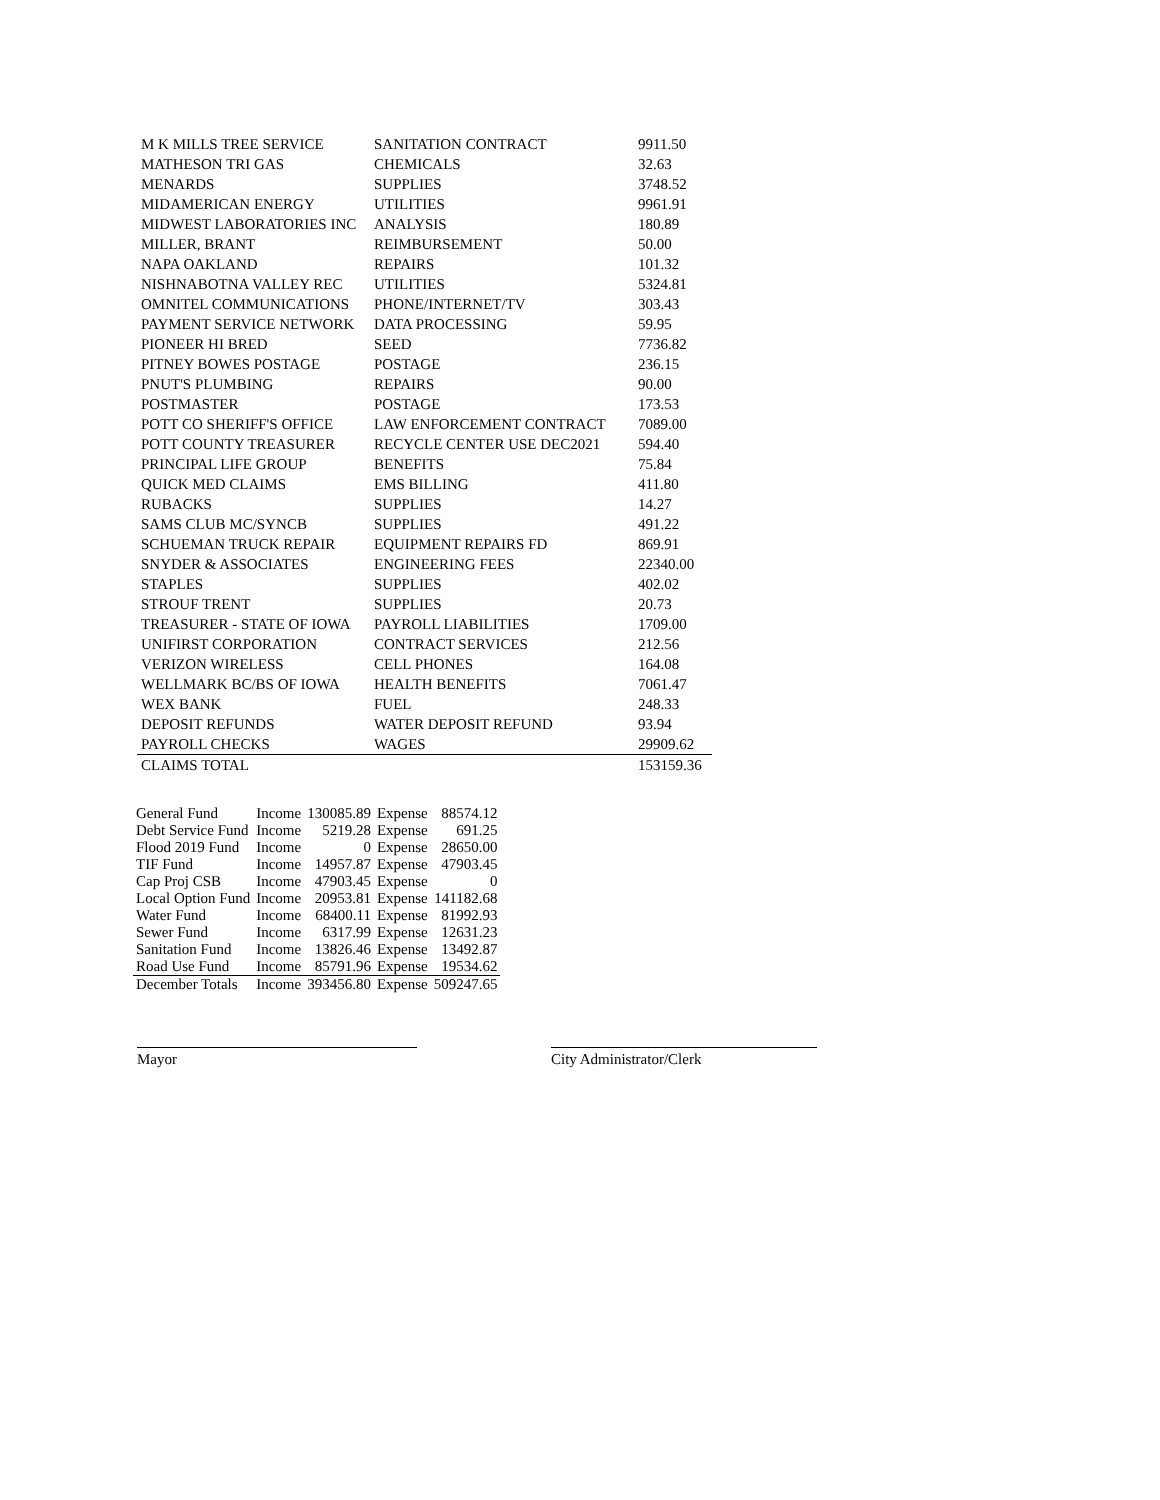| M K MILLS TREE SERVICE | SANITATION CONTRACT | 9911.50 |
| MATHESON TRI GAS | CHEMICALS | 32.63 |
| MENARDS | SUPPLIES | 3748.52 |
| MIDAMERICAN ENERGY | UTILITIES | 9961.91 |
| MIDWEST LABORATORIES INC | ANALYSIS | 180.89 |
| MILLER, BRANT | REIMBURSEMENT | 50.00 |
| NAPA OAKLAND | REPAIRS | 101.32 |
| NISHNABOTNA VALLEY REC | UTILITIES | 5324.81 |
| OMNITEL COMMUNICATIONS | PHONE/INTERNET/TV | 303.43 |
| PAYMENT SERVICE NETWORK | DATA PROCESSING | 59.95 |
| PIONEER HI BRED | SEED | 7736.82 |
| PITNEY BOWES POSTAGE | POSTAGE | 236.15 |
| PNUT'S PLUMBING | REPAIRS | 90.00 |
| POSTMASTER | POSTAGE | 173.53 |
| POTT CO SHERIFF'S OFFICE | LAW ENFORCEMENT CONTRACT | 7089.00 |
| POTT COUNTY TREASURER | RECYCLE CENTER USE DEC2021 | 594.40 |
| PRINCIPAL LIFE GROUP | BENEFITS | 75.84 |
| QUICK MED CLAIMS | EMS BILLING | 411.80 |
| RUBACKS | SUPPLIES | 14.27 |
| SAMS CLUB MC/SYNCB | SUPPLIES | 491.22 |
| SCHUEMAN TRUCK REPAIR | EQUIPMENT REPAIRS FD | 869.91 |
| SNYDER & ASSOCIATES | ENGINEERING FEES | 22340.00 |
| STAPLES | SUPPLIES | 402.02 |
| STROUF TRENT | SUPPLIES | 20.73 |
| TREASURER - STATE OF IOWA | PAYROLL LIABILITIES | 1709.00 |
| UNIFIRST CORPORATION | CONTRACT SERVICES | 212.56 |
| VERIZON WIRELESS | CELL PHONES | 164.08 |
| WELLMARK BC/BS OF IOWA | HEALTH BENEFITS | 7061.47 |
| WEX BANK | FUEL | 248.33 |
| DEPOSIT REFUNDS | WATER DEPOSIT REFUND | 93.94 |
| PAYROLL CHECKS | WAGES | 29909.62 |
| CLAIMS TOTAL | | 153159.36 |
| General Fund | Income | 130085.89 | Expense | 88574.12 |
| Debt Service Fund | Income | 5219.28 | Expense | 691.25 |
| Flood 2019 Fund | Income | 0 | Expense | 28650.00 |
| TIF Fund | Income | 14957.87 | Expense | 47903.45 |
| Cap Proj CSB | Income | 47903.45 | Expense | 0 |
| Local Option Fund | Income | 20953.81 | Expense | 141182.68 |
| Water Fund | Income | 68400.11 | Expense | 81992.93 |
| Sewer Fund | Income | 6317.99 | Expense | 12631.23 |
| Sanitation Fund | Income | 13826.46 | Expense | 13492.87 |
| Road Use Fund | Income | 85791.96 | Expense | 19534.62 |
| December Totals | Income | 393456.80 | Expense | 509247.65 |
Mayor City Administrator/Clerk